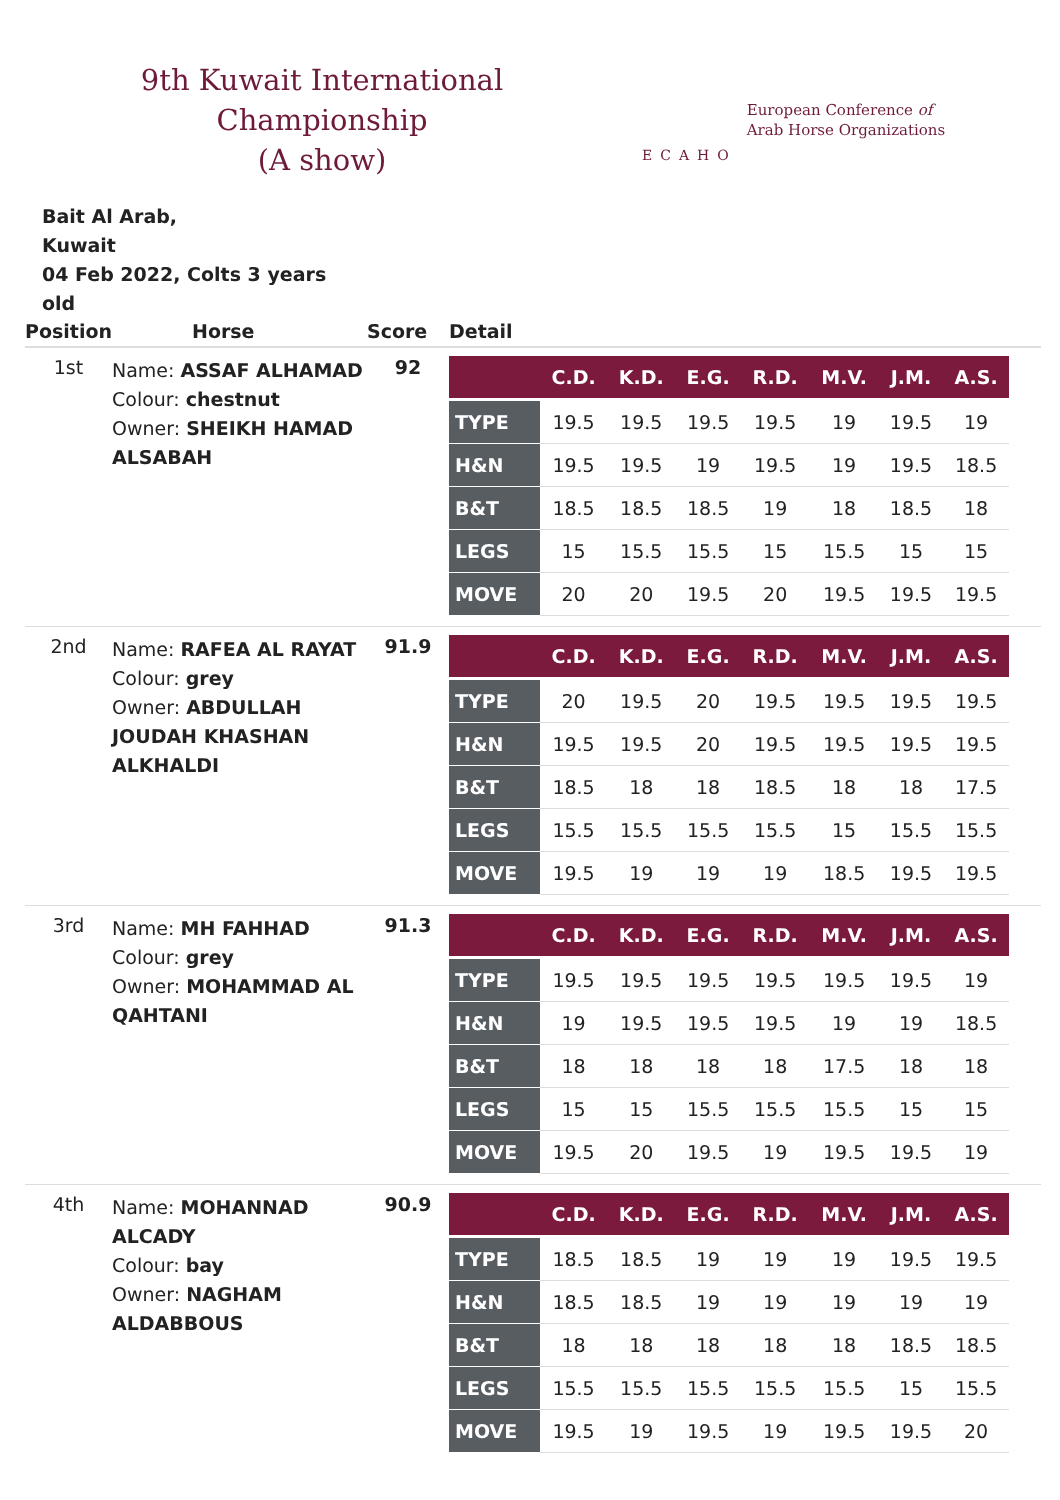9th Kuwait International Championship
(A show)
ECAHO
European Conference of
Arab Horse Organizations
Bait Al Arab,
Kuwait
04 Feb 2022, Colts 3 years old
| Position | Horse | Score | Detail |
| --- | --- | --- | --- |
| 1st | Name: ASSAF ALHAMAD Colour: chestnut Owner: SHEIKH HAMAD ALSABAH | 92 | / / C.D. / K.D. / E.G. / R.D. / M.V. / J.M. / A.S. / / --- / --- / --- / --- / --- / --- / --- / --- / / TYPE / 19.5 / 19.5 / 19.5 / 19.5 / 19 / 19.5 / 19 / / H&N / 19.5 / 19.5 / 19 / 19.5 / 19 / 19.5 / 18.5 / / B&T / 18.5 / 18.5 / 18.5 / 19 / 18 / 18.5 / 18 / / LEGS / 15 / 15.5 / 15.5 / 15 / 15.5 / 15 / 15 / / MOVE / 20 / 20 / 19.5 / 20 / 19.5 / 19.5 / 19.5 / |
| 2nd | Name: RAFEA AL RAYAT Colour: grey Owner: ABDULLAH JOUDAH KHASHAN ALKHALDI | 91.9 | / / C.D. / K.D. / E.G. / R.D. / M.V. / J.M. / A.S. / / --- / --- / --- / --- / --- / --- / --- / --- / / TYPE / 20 / 19.5 / 20 / 19.5 / 19.5 / 19.5 / 19.5 / / H&N / 19.5 / 19.5 / 20 / 19.5 / 19.5 / 19.5 / 19.5 / / B&T / 18.5 / 18 / 18 / 18.5 / 18 / 18 / 17.5 / / LEGS / 15.5 / 15.5 / 15.5 / 15.5 / 15 / 15.5 / 15.5 / / MOVE / 19.5 / 19 / 19 / 19 / 18.5 / 19.5 / 19.5 / |
| 3rd | Name: MH FAHHAD Colour: grey Owner: MOHAMMAD AL QAHTANI | 91.3 | / / C.D. / K.D. / E.G. / R.D. / M.V. / J.M. / A.S. / / --- / --- / --- / --- / --- / --- / --- / --- / / TYPE / 19.5 / 19.5 / 19.5 / 19.5 / 19.5 / 19.5 / 19 / / H&N / 19 / 19.5 / 19.5 / 19.5 / 19 / 19 / 18.5 / / B&T / 18 / 18 / 18 / 18 / 17.5 / 18 / 18 / / LEGS / 15 / 15 / 15.5 / 15.5 / 15.5 / 15 / 15 / / MOVE / 19.5 / 20 / 19.5 / 19 / 19.5 / 19.5 / 19 / |
| 4th | Name: MOHANNAD ALCADY Colour: bay Owner: NAGHAM ALDABBOUS | 90.9 | / / C.D. / K.D. / E.G. / R.D. / M.V. / J.M. / A.S. / / --- / --- / --- / --- / --- / --- / --- / --- / / TYPE / 18.5 / 18.5 / 19 / 19 / 19 / 19.5 / 19.5 / / H&N / 18.5 / 18.5 / 19 / 19 / 19 / 19 / 19 / / B&T / 18 / 18 / 18 / 18 / 18 / 18.5 / 18.5 / / LEGS / 15.5 / 15.5 / 15.5 / 15.5 / 15.5 / 15 / 15.5 / / MOVE / 19.5 / 19 / 19.5 / 19 / 19.5 / 19.5 / 20 / |